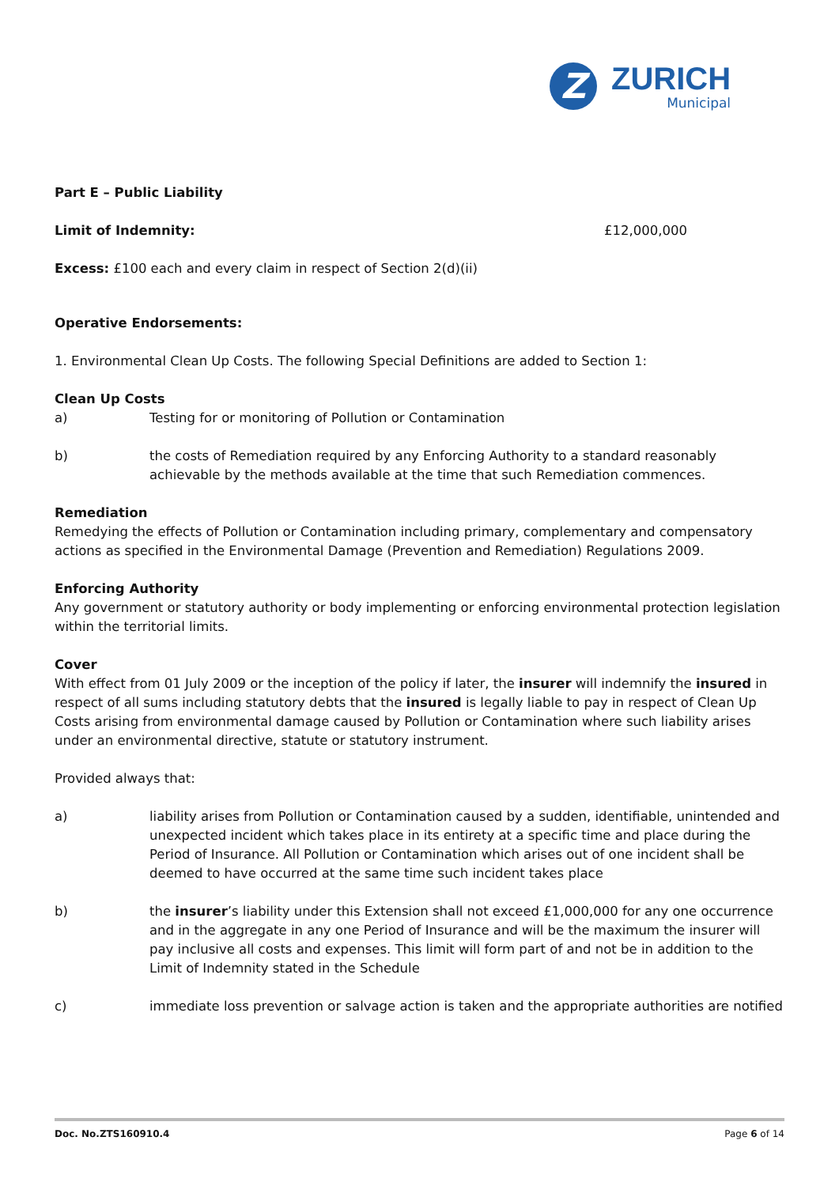Z
ZURICH
Municipal
Part E – Public Liability
Limit of Indemnity: £12,000,000
Excess: £100 each and every claim in respect of Section 2(d)(ii)
Operative Endorsements:
1. Environmental Clean Up Costs. The following Special Definitions are added to Section 1:
Clean Up Costs
a) Testing for or monitoring of Pollution or Contamination
b) the costs of Remediation required by any Enforcing Authority to a standard reasonably achievable by the methods available at the time that such Remediation commences.
Remediation
Remedying the effects of Pollution or Contamination including primary, complementary and compensatory actions as specified in the Environmental Damage (Prevention and Remediation) Regulations 2009.
Enforcing Authority
Any government or statutory authority or body implementing or enforcing environmental protection legislation within the territorial limits.
Cover
With effect from 01 July 2009 or the inception of the policy if later, the insurer will indemnify the insured in respect of all sums including statutory debts that the insured is legally liable to pay in respect of Clean Up Costs arising from environmental damage caused by Pollution or Contamination where such liability arises under an environmental directive, statute or statutory instrument.
Provided always that:
a) liability arises from Pollution or Contamination caused by a sudden, identifiable, unintended and unexpected incident which takes place in its entirety at a specific time and place during the Period of Insurance. All Pollution or Contamination which arises out of one incident shall be deemed to have occurred at the same time such incident takes place
b) the insurer’s liability under this Extension shall not exceed £1,000,000 for any one occurrence and in the aggregate in any one Period of Insurance and will be the maximum the insurer will pay inclusive all costs and expenses. This limit will form part of and not be in addition to the Limit of Indemnity stated in the Schedule
c) immediate loss prevention or salvage action is taken and the appropriate authorities are notified
Doc. No.ZTS160910.4 Page 6 of 14